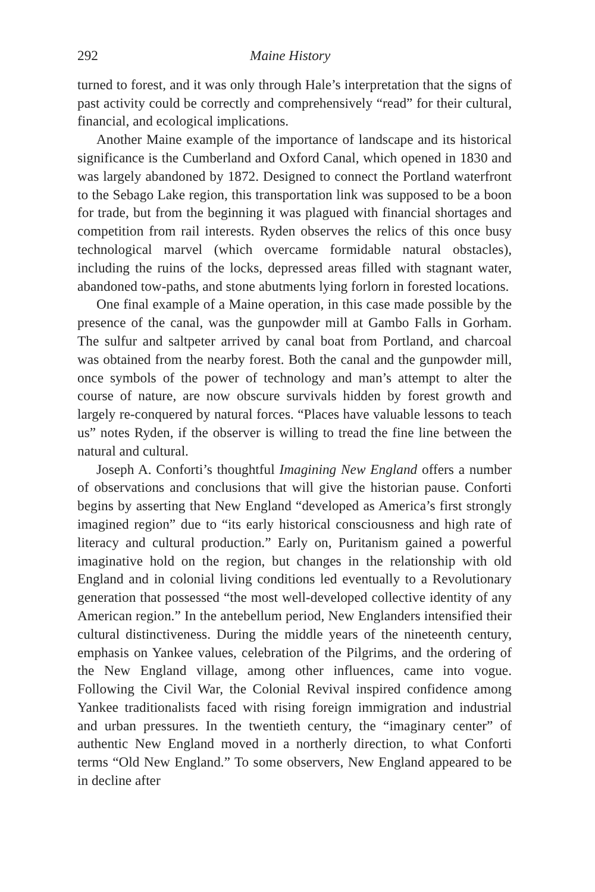292 Maine History
turned to forest, and it was only through Hale’s interpretation that the signs of past activity could be correctly and comprehensively “read” for their cultural, financial, and ecological implications.
Another Maine example of the importance of landscape and its historical significance is the Cumberland and Oxford Canal, which opened in 1830 and was largely abandoned by 1872. Designed to connect the Portland waterfront to the Sebago Lake region, this transportation link was supposed to be a boon for trade, but from the beginning it was plagued with financial shortages and competition from rail interests. Ryden observes the relics of this once busy technological marvel (which overcame formidable natural obstacles), including the ruins of the locks, depressed areas filled with stagnant water, abandoned tow-paths, and stone abutments lying forlorn in forested locations.
One final example of a Maine operation, in this case made possible by the presence of the canal, was the gunpowder mill at Gambo Falls in Gorham. The sulfur and saltpeter arrived by canal boat from Portland, and charcoal was obtained from the nearby forest. Both the canal and the gunpowder mill, once symbols of the power of technology and man’s attempt to alter the course of nature, are now obscure survivals hidden by forest growth and largely re-conquered by natural forces. “Places have valuable lessons to teach us” notes Ryden, if the observer is willing to tread the fine line between the natural and cultural.
Joseph A. Conforti’s thoughtful Imagining New England offers a number of observations and conclusions that will give the historian pause. Conforti begins by asserting that New England “developed as America’s first strongly imagined region” due to “its early historical consciousness and high rate of literacy and cultural production.” Early on, Puritanism gained a powerful imaginative hold on the region, but changes in the relationship with old England and in colonial living conditions led eventually to a Revolutionary generation that possessed “the most well-developed collective identity of any American region.” In the antebellum period, New Englanders intensified their cultural distinctiveness. During the middle years of the nineteenth century, emphasis on Yankee values, celebration of the Pilgrims, and the ordering of the New England village, among other influences, came into vogue. Following the Civil War, the Colonial Revival inspired confidence among Yankee traditionalists faced with rising foreign immigration and industrial and urban pressures. In the twentieth century, the “imaginary center” of authentic New England moved in a northerly direction, to what Conforti terms “Old New England.” To some observers, New England appeared to be in decline after